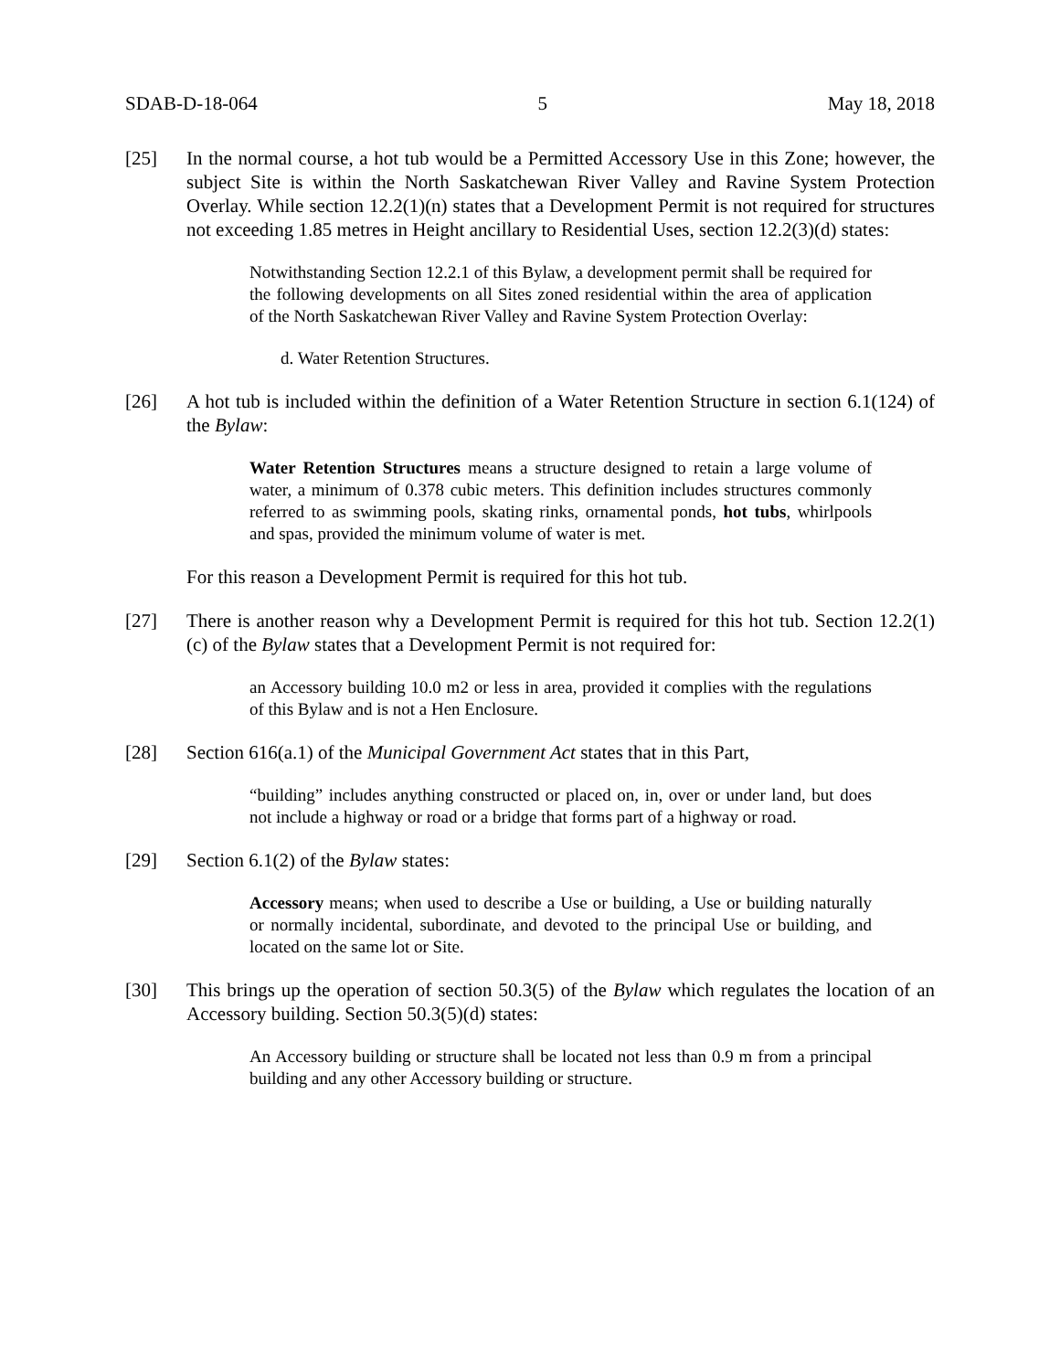SDAB-D-18-064 5 May 18, 2018
[25] In the normal course, a hot tub would be a Permitted Accessory Use in this Zone; however, the subject Site is within the North Saskatchewan River Valley and Ravine System Protection Overlay. While section 12.2(1)(n) states that a Development Permit is not required for structures not exceeding 1.85 metres in Height ancillary to Residential Uses, section 12.2(3)(d) states:
Notwithstanding Section 12.2.1 of this Bylaw, a development permit shall be required for the following developments on all Sites zoned residential within the area of application of the North Saskatchewan River Valley and Ravine System Protection Overlay:
d. Water Retention Structures.
[26] A hot tub is included within the definition of a Water Retention Structure in section 6.1(124) of the Bylaw:
Water Retention Structures means a structure designed to retain a large volume of water, a minimum of 0.378 cubic meters. This definition includes structures commonly referred to as swimming pools, skating rinks, ornamental ponds, hot tubs, whirlpools and spas, provided the minimum volume of water is met.
For this reason a Development Permit is required for this hot tub.
[27] There is another reason why a Development Permit is required for this hot tub. Section 12.2(1)(c) of the Bylaw states that a Development Permit is not required for:
an Accessory building 10.0 m2 or less in area, provided it complies with the regulations of this Bylaw and is not a Hen Enclosure.
[28] Section 616(a.1) of the Municipal Government Act states that in this Part,
“building” includes anything constructed or placed on, in, over or under land, but does not include a highway or road or a bridge that forms part of a highway or road.
[29] Section 6.1(2) of the Bylaw states:
Accessory means; when used to describe a Use or building, a Use or building naturally or normally incidental, subordinate, and devoted to the principal Use or building, and located on the same lot or Site.
[30] This brings up the operation of section 50.3(5) of the Bylaw which regulates the location of an Accessory building. Section 50.3(5)(d) states:
An Accessory building or structure shall be located not less than 0.9 m from a principal building and any other Accessory building or structure.